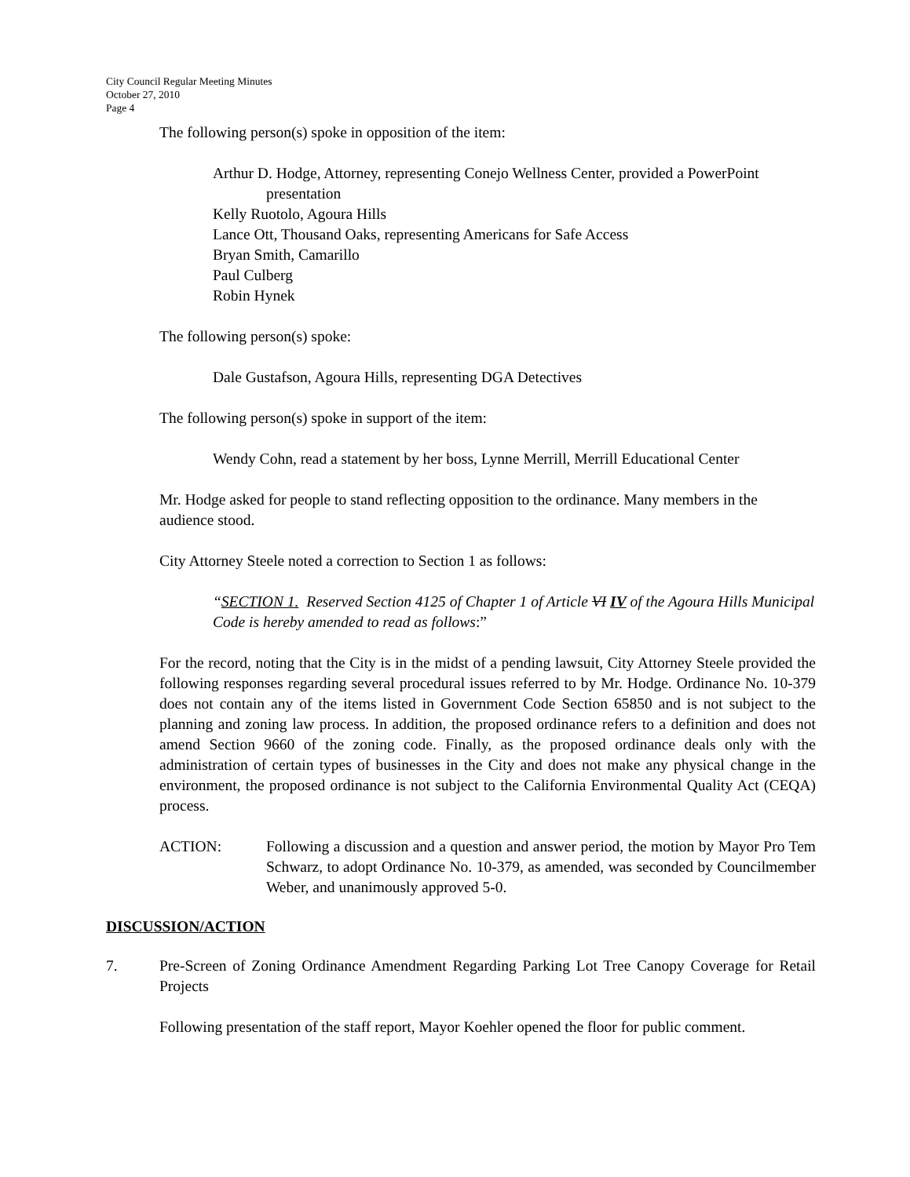City Council Regular Meeting Minutes
October 27, 2010
Page 4
The following person(s) spoke in opposition of the item:
Arthur D. Hodge, Attorney, representing Conejo Wellness Center, provided a PowerPoint presentation
Kelly Ruotolo, Agoura Hills
Lance Ott, Thousand Oaks, representing Americans for Safe Access
Bryan Smith, Camarillo
Paul Culberg
Robin Hynek
The following person(s) spoke:
Dale Gustafson, Agoura Hills, representing DGA Detectives
The following person(s) spoke in support of the item:
Wendy Cohn, read a statement by her boss, Lynne Merrill, Merrill Educational Center
Mr. Hodge asked for people to stand reflecting opposition to the ordinance. Many members in the audience stood.
City Attorney Steele noted a correction to Section 1 as follows:
“SECTION 1. Reserved Section 4125 of Chapter 1 of Article VI IV of the Agoura Hills Municipal Code is hereby amended to read as follows:”
For the record, noting that the City is in the midst of a pending lawsuit, City Attorney Steele provided the following responses regarding several procedural issues referred to by Mr. Hodge. Ordinance No. 10-379 does not contain any of the items listed in Government Code Section 65850 and is not subject to the planning and zoning law process. In addition, the proposed ordinance refers to a definition and does not amend Section 9660 of the zoning code. Finally, as the proposed ordinance deals only with the administration of certain types of businesses in the City and does not make any physical change in the environment, the proposed ordinance is not subject to the California Environmental Quality Act (CEQA) process.
ACTION: Following a discussion and a question and answer period, the motion by Mayor Pro Tem Schwarz, to adopt Ordinance No. 10-379, as amended, was seconded by Councilmember Weber, and unanimously approved 5-0.
DISCUSSION/ACTION
7. Pre-Screen of Zoning Ordinance Amendment Regarding Parking Lot Tree Canopy Coverage for Retail Projects
Following presentation of the staff report, Mayor Koehler opened the floor for public comment.